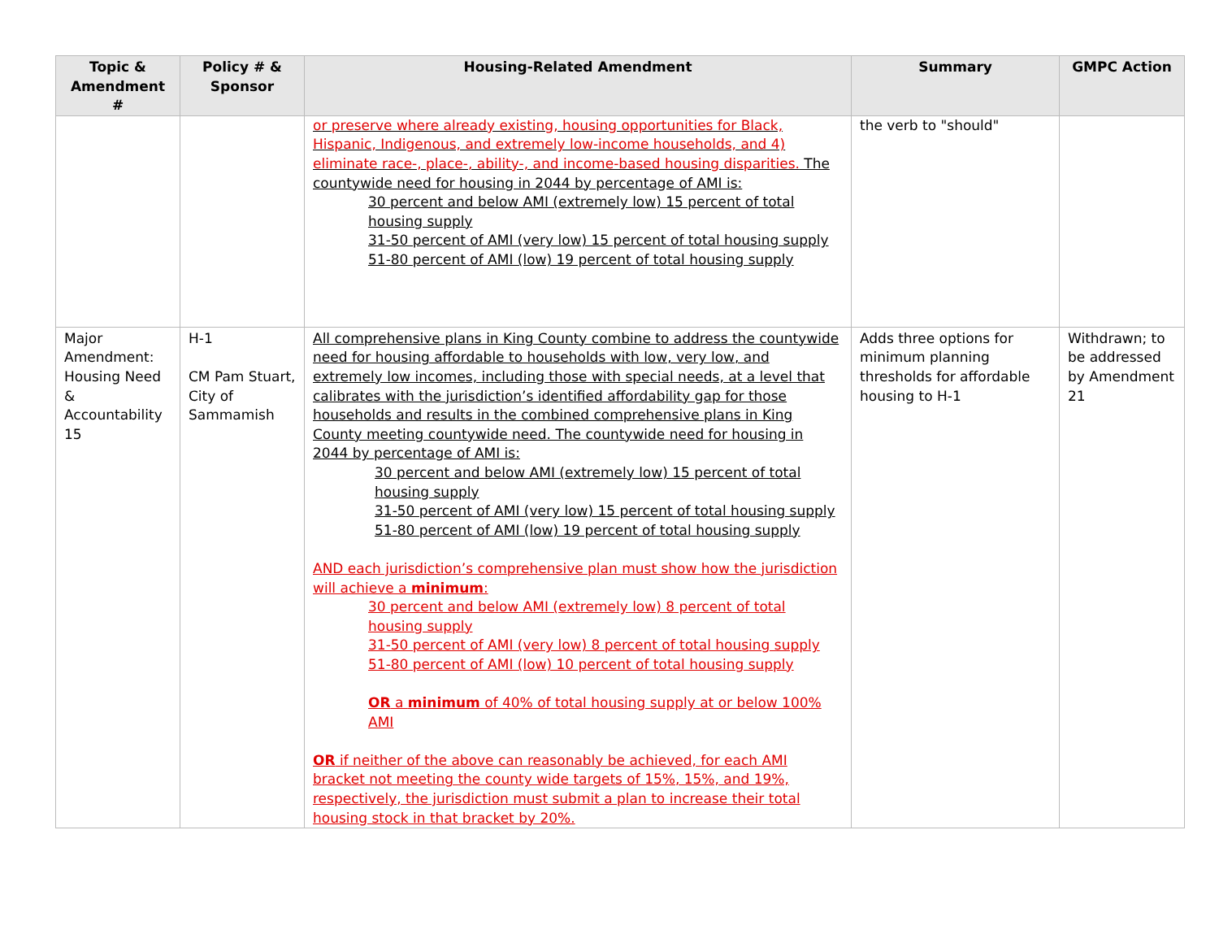| Topic & Amendment # | Policy # & Sponsor | Housing-Related Amendment | Summary | GMPC Action |
| --- | --- | --- | --- | --- |
| | | or preserve where already existing, housing opportunities for Black, Hispanic, Indigenous, and extremely low-income households, and 4) eliminate race-, place-, ability-, and income-based housing disparities. The countywide need for housing in 2044 by percentage of AMI is: 30 percent and below AMI (extremely low) 15 percent of total housing supply 31-50 percent of AMI (very low) 15 percent of total housing supply 51-80 percent of AMI (low) 19 percent of total housing supply | the verb to "should" | |
| Major Amendment: Housing Need & Accountability 15 | H-1 CM Pam Stuart, City of Sammamish | All comprehensive plans in King County combine to address the countywide need for housing affordable to households with low, very low, and extremely low incomes, including those with special needs, at a level that calibrates with the jurisdiction’s identified affordability gap for those households and results in the combined comprehensive plans in King County meeting countywide need. The countywide need for housing in 2044 by percentage of AMI is: 30 percent and below AMI (extremely low) 15 percent of total housing supply 31-50 percent of AMI (very low) 15 percent of total housing supply 51-80 percent of AMI (low) 19 percent of total housing supply AND each jurisdiction’s comprehensive plan must show how the jurisdiction will achieve a minimum : 30 percent and below AMI (extremely low) 8 percent of total housing supply 31-50 percent of AMI (very low) 8 percent of total housing supply 51-80 percent of AMI (low) 10 percent of total housing supply OR a minimum of 40% of total housing supply at or below 100% AMI OR if neither of the above can reasonably be achieved, for each AMI bracket not meeting the county wide targets of 15%, 15%, and 19%, respectively, the jurisdiction must submit a plan to increase their total housing stock in that bracket by 20%. | Adds three options for minimum planning thresholds for affordable housing to H-1 | Withdrawn; to be addressed by Amendment 21 |